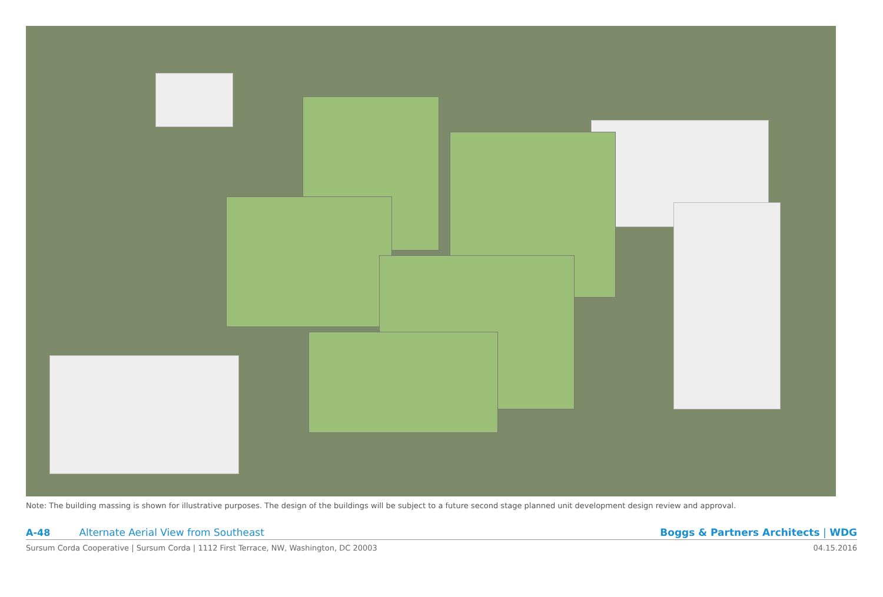Note: The building massing is shown for illustrative purposes. The design of the buildings will be subject to a future second stage planned unit development design review and approval.
A-48 Alternate Aerial View from Southeast
Boggs & Partners Architects | WDG
Sursum Corda Cooperative | Sursum Corda | 1112 First Terrace, NW, Washington, DC 20003 04.15.2016